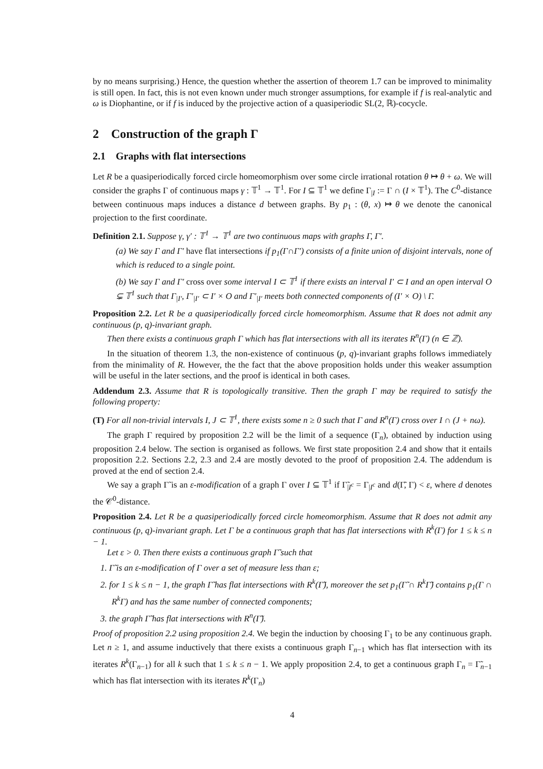by no means surprising.) Hence, the question whether the assertion of theorem 1.7 can be improved to minimality is still open. In fact, this is not even known under much stronger assumptions, for example if f is real-analytic and ω is Diophantine, or if f is induced by the projective action of a quasiperiodic SL(2, ℝ)-cocycle.
2 Construction of the graph Γ
2.1 Graphs with flat intersections
Let R be a quasiperiodically forced circle homeomorphism over some circle irrational rotation θ ↦ θ + ω. We will consider the graphs Γ of continuous maps γ : 𝕋<sup>1</sup> → 𝕋<sup>1</sup>. For I ⊆ 𝕋<sup>1</sup> we define Γ<sub>|I</sub> := Γ ∩ (I × 𝕋<sup>1</sup>). The C<sup>0</sup>-distance between continuous maps induces a distance d between graphs. By p<sub>1</sub> : (θ, x) ↦ θ we denote the canonical projection to the first coordinate.
Definition 2.1. Suppose γ, γ′ : 𝕋<sup>1</sup> → 𝕋<sup>1</sup> are two continuous maps with graphs Γ, Γ′.
(a) We say Γ and Γ′ have flat intersections if p<sub>1</sub>(Γ∩Γ′) consists of a finite union of disjoint intervals, none of which is reduced to a single point.
(b) We say Γ and Γ′ cross over some interval I ⊂ 𝕋<sup>1</sup> if there exists an interval I′ ⊂ I and an open interval O ⊊ 𝕋<sup>1</sup> such that Γ<sub>|I′</sub>, Γ′<sub>|I′</sub> ⊂ I′ × O and Γ′<sub>|I′</sub> meets both connected components of (I′ × O) \ Γ.
Proposition 2.2. Let R be a quasiperiodically forced circle homeomorphism. Assume that R does not admit any continuous (p, q)-invariant graph.
Then there exists a continuous graph Γ which has flat intersections with all its iterates R<sup>n</sup>(Γ) (n ∈ ℤ).
In the situation of theorem 1.3, the non-existence of continuous (p, q)-invariant graphs follows immediately from the minimality of R. However, the the fact that the above proposition holds under this weaker assumption will be useful in the later sections, and the proof is identical in both cases.
Addendum 2.3. Assume that R is topologically transitive. Then the graph Γ may be required to satisfy the following property:
(T) For all non-trivial intervals I, J ⊂ 𝕋<sup>1</sup>, there exists some n ≥ 0 such that Γ and R<sup>n</sup>(Γ) cross over I ∩ (J + nω).
The graph Γ required by proposition 2.2 will be the limit of a sequence (Γ<sub>n</sub>), obtained by induction using proposition 2.4 below. The section is organised as follows. We first state proposition 2.4 and show that it entails proposition 2.2. Sections 2.2, 2.3 and 2.4 are mostly devoted to the proof of proposition 2.4. The addendum is proved at the end of section 2.4.
We say a graph Γ̃ is an ε-modification of a graph Γ over I ⊆ 𝕋<sup>1</sup> if Γ̃<sub>|I<sup>c</sup></sub> = Γ<sub>|I<sup>c</sup></sub> and d(Γ̃, Γ) < ε, where d denotes the 𝒞<sup>0</sup>-distance.
Proposition 2.4. Let R be a quasiperiodically forced circle homeomorphism. Assume that R does not admit any continuous (p, q)-invariant graph. Let Γ be a continuous graph that has flat intersections with R<sup>k</sup>(Γ) for 1 ≤ k ≤ n − 1.
Let ε > 0. Then there exists a continuous graph Γ̃ such that
1. Γ̃ is an ε-modification of Γ over a set of measure less than ε;
2. for 1 ≤ k ≤ n − 1, the graph Γ̃ has flat intersections with R<sup>k</sup>(Γ̃), moreover the set p<sub>1</sub>(Γ̃ ∩ R<sup>k</sup>Γ̃) contains p<sub>1</sub>(Γ ∩ R<sup>k</sup>Γ) and has the same number of connected components;
3. the graph Γ̃ has flat intersections with R<sup>n</sup>(Γ̃).
Proof of proposition 2.2 using proposition 2.4. We begin the induction by choosing Γ<sub>1</sub> to be any continuous graph. Let n ≥ 1, and assume inductively that there exists a continuous graph Γ<sub>n−1</sub> which has flat intersection with its iterates R<sup>k</sup>(Γ<sub>n−1</sub>) for all k such that 1 ≤ k ≤ n − 1. We apply proposition 2.4, to get a continuous graph Γ<sub>n</sub> = Γ̃<sub>n−1</sub> which has flat intersection with its iterates R<sup>k</sup>(Γ<sub>n</sub>)
4